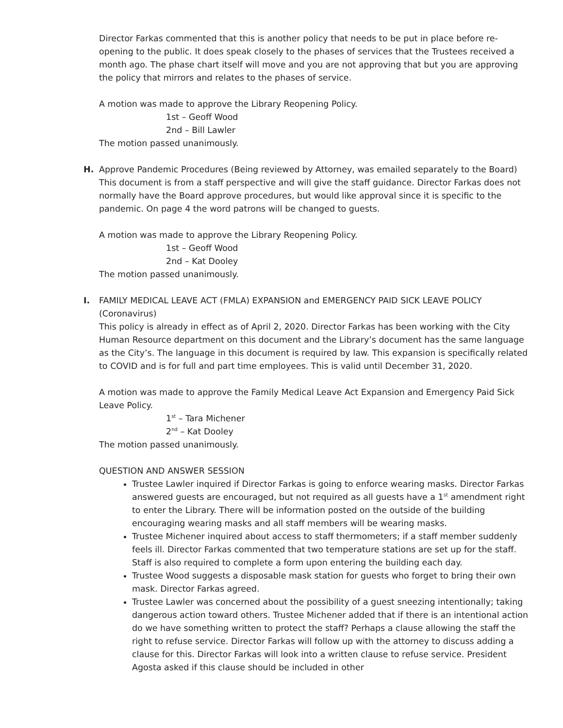Director Farkas commented that this is another policy that needs to be put in place before re-opening to the public. It does speak closely to the phases of services that the Trustees received a month ago. The phase chart itself will move and you are not approving that but you are approving the policy that mirrors and relates to the phases of service.
A motion was made to approve the Library Reopening Policy.
1st – Geoff Wood
2nd – Bill Lawler
The motion passed unanimously.
H. Approve Pandemic Procedures (Being reviewed by Attorney, was emailed separately to the Board)
This document is from a staff perspective and will give the staff guidance. Director Farkas does not normally have the Board approve procedures, but would like approval since it is specific to the pandemic. On page 4 the word patrons will be changed to guests.
A motion was made to approve the Library Reopening Policy.
1st – Geoff Wood
2nd – Kat Dooley
The motion passed unanimously.
I. FAMILY MEDICAL LEAVE ACT (FMLA) EXPANSION and EMERGENCY PAID SICK LEAVE POLICY (Coronavirus)
This policy is already in effect as of April 2, 2020. Director Farkas has been working with the City Human Resource department on this document and the Library’s document has the same language as the City’s. The language in this document is required by law. This expansion is specifically related to COVID and is for full and part time employees. This is valid until December 31, 2020.
A motion was made to approve the Family Medical Leave Act Expansion and Emergency Paid Sick Leave Policy.
1<sup>st</sup> – Tara Michener
2<sup>nd</sup> – Kat Dooley
The motion passed unanimously.
QUESTION AND ANSWER SESSION
Trustee Lawler inquired if Director Farkas is going to enforce wearing masks. Director Farkas answered guests are encouraged, but not required as all guests have a 1<sup>st</sup> amendment right to enter the Library. There will be information posted on the outside of the building encouraging wearing masks and all staff members will be wearing masks.
Trustee Michener inquired about access to staff thermometers; if a staff member suddenly feels ill. Director Farkas commented that two temperature stations are set up for the staff. Staff is also required to complete a form upon entering the building each day.
Trustee Wood suggests a disposable mask station for guests who forget to bring their own mask. Director Farkas agreed.
Trustee Lawler was concerned about the possibility of a guest sneezing intentionally; taking dangerous action toward others. Trustee Michener added that if there is an intentional action do we have something written to protect the staff? Perhaps a clause allowing the staff the right to refuse service. Director Farkas will follow up with the attorney to discuss adding a clause for this. Director Farkas will look into a written clause to refuse service. President Agosta asked if this clause should be included in other